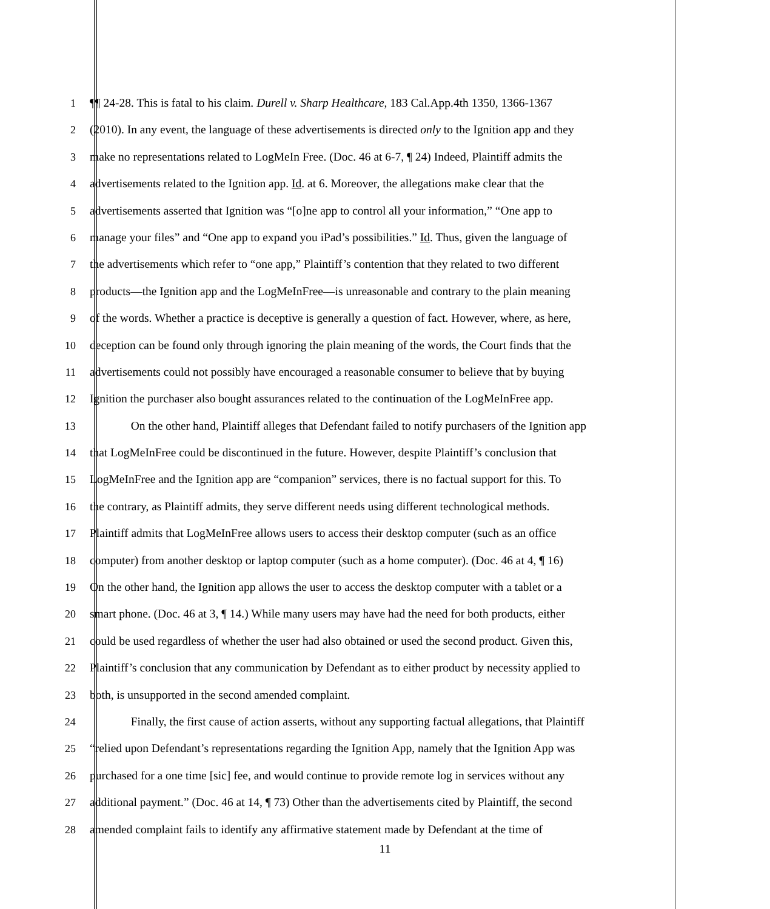1 ¶¶ 24-28. This is fatal to his claim. Durell v. Sharp Healthcare, 183 Cal.App.4th 1350, 1366-1367
2 (2010). In any event, the language of these advertisements is directed only to the Ignition app and they
3 make no representations related to LogMeIn Free. (Doc. 46 at 6-7, ¶ 24) Indeed, Plaintiff admits the
4 advertisements related to the Ignition app. Id. at 6. Moreover, the allegations make clear that the
5 advertisements asserted that Ignition was “[o]ne app to control all your information,” “One app to
6 manage your files” and “One app to expand you iPad’s possibilities.” Id. Thus, given the language of
7 the advertisements which refer to “one app,” Plaintiff’s contention that they related to two different
8 products—the Ignition app and the LogMeInFree—is unreasonable and contrary to the plain meaning
9 of the words. Whether a practice is deceptive is generally a question of fact. However, where, as here,
10 deception can be found only through ignoring the plain meaning of the words, the Court finds that the
11 advertisements could not possibly have encouraged a reasonable consumer to believe that by buying
12 Ignition the purchaser also bought assurances related to the continuation of the LogMeInFree app.
13 On the other hand, Plaintiff alleges that Defendant failed to notify purchasers of the Ignition app
14 that LogMeInFree could be discontinued in the future. However, despite Plaintiff’s conclusion that
15 LogMeInFree and the Ignition app are “companion” services, there is no factual support for this. To
16 the contrary, as Plaintiff admits, they serve different needs using different technological methods.
17 Plaintiff admits that LogMeInFree allows users to access their desktop computer (such as an office
18 computer) from another desktop or laptop computer (such as a home computer). (Doc. 46 at 4, ¶ 16)
19 On the other hand, the Ignition app allows the user to access the desktop computer with a tablet or a
20 smart phone. (Doc. 46 at 3, ¶ 14.) While many users may have had the need for both products, either
21 could be used regardless of whether the user had also obtained or used the second product. Given this,
22 Plaintiff’s conclusion that any communication by Defendant as to either product by necessity applied to
23 both, is unsupported in the second amended complaint.
24 Finally, the first cause of action asserts, without any supporting factual allegations, that Plaintiff
25 “relied upon Defendant’s representations regarding the Ignition App, namely that the Ignition App was
26 purchased for a one time [sic] fee, and would continue to provide remote log in services without any
27 additional payment.” (Doc. 46 at 14, ¶ 73) Other than the advertisements cited by Plaintiff, the second
28 amended complaint fails to identify any affirmative statement made by Defendant at the time of
11